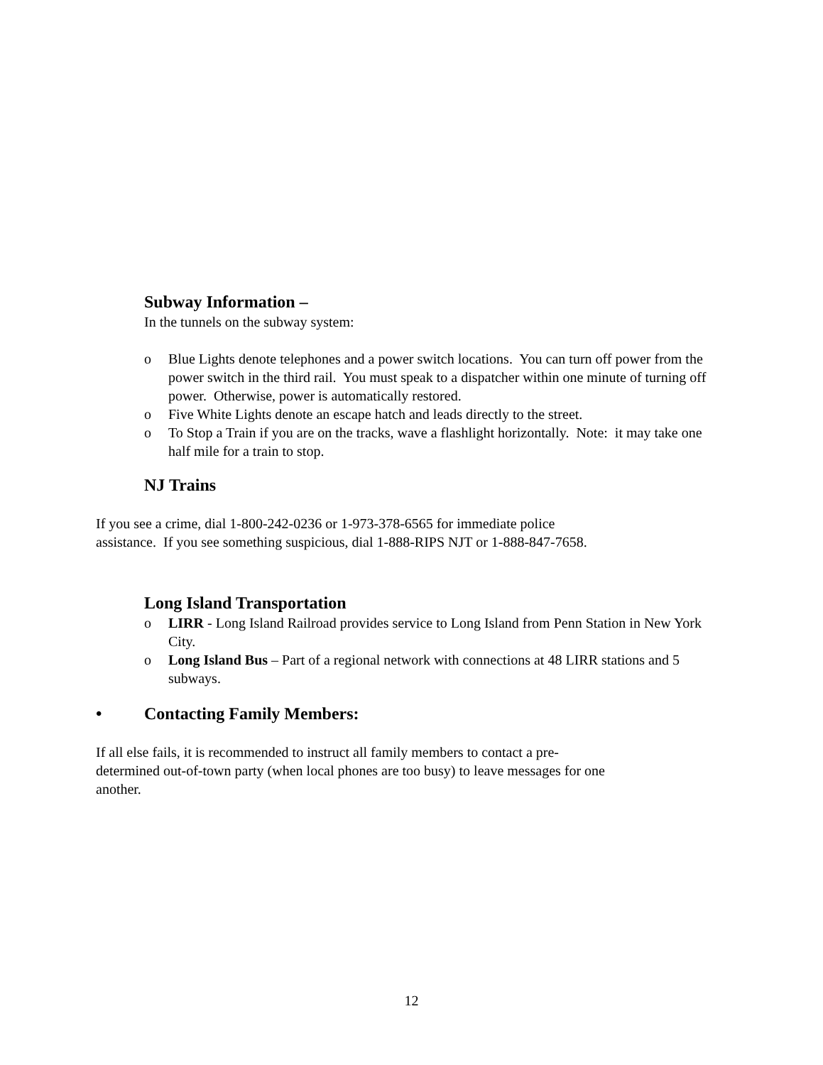Subway Information –
In the tunnels on the subway system:
o Blue Lights denote telephones and a power switch locations. You can turn off power from the power switch in the third rail. You must speak to a dispatcher within one minute of turning off power. Otherwise, power is automatically restored.
o Five White Lights denote an escape hatch and leads directly to the street.
o To Stop a Train if you are on the tracks, wave a flashlight horizontally. Note: it may take one half mile for a train to stop.
NJ Trains
If you see a crime, dial 1-800-242-0236 or 1-973-378-6565 for immediate police
assistance. If you see something suspicious, dial 1-888-RIPS NJT or 1-888-847-7658.
Long Island Transportation
o LIRR - Long Island Railroad provides service to Long Island from Penn Station in New York City.
o Long Island Bus – Part of a regional network with connections at 48 LIRR stations and 5 subways.
• Contacting Family Members:
If all else fails, it is recommended to instruct all family members to contact a pre-
determined out-of-town party (when local phones are too busy) to leave messages for one
another.
12